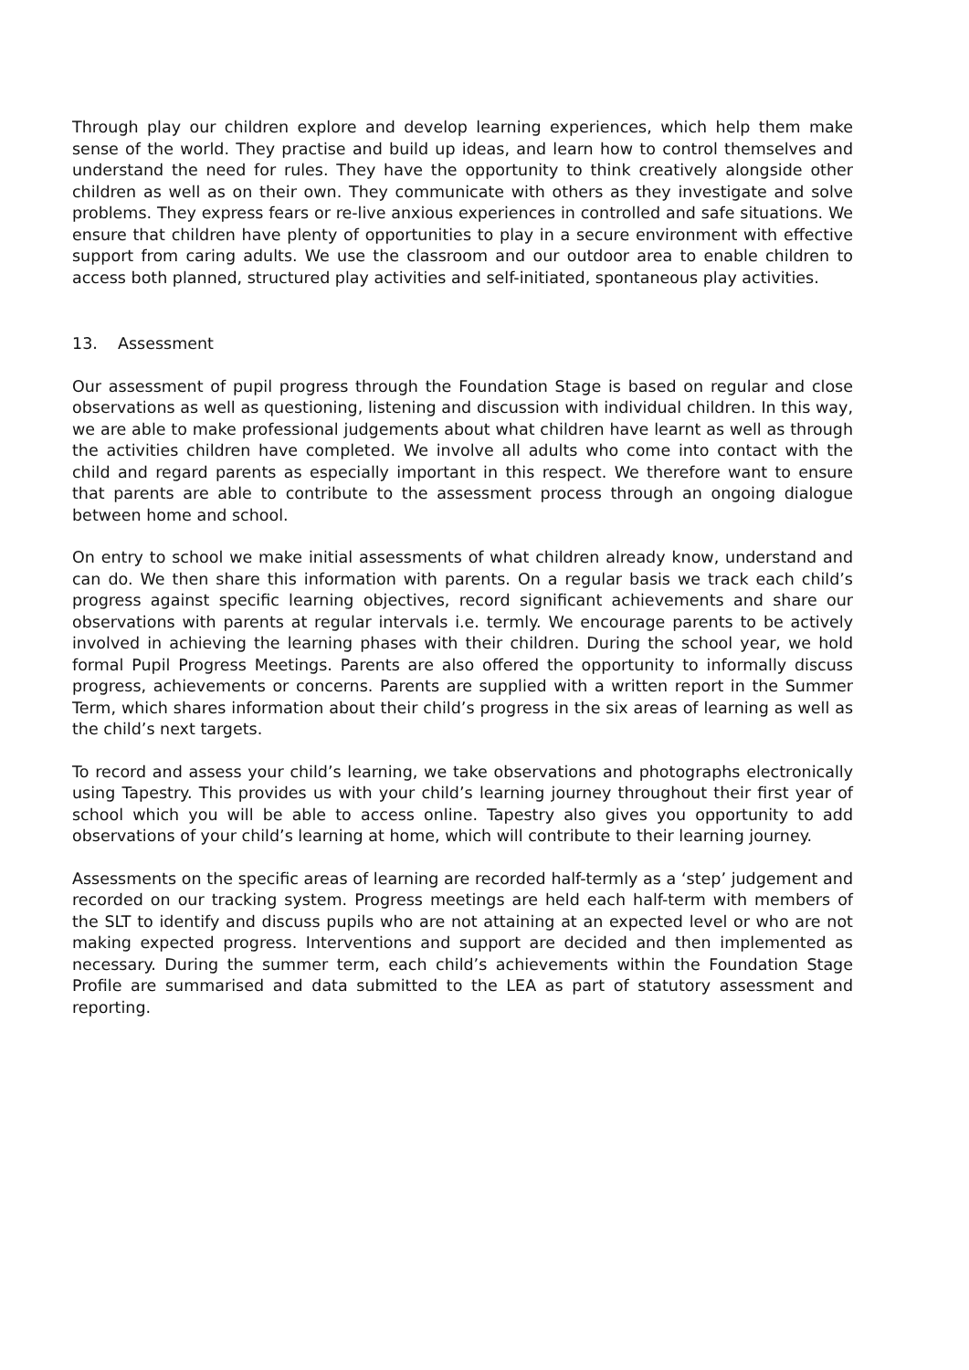Through play our children explore and develop learning experiences, which help them make sense of the world. They practise and build up ideas, and learn how to control themselves and understand the need for rules. They have the opportunity to think creatively alongside other children as well as on their own. They communicate with others as they investigate and solve problems. They express fears or re-live anxious experiences in controlled and safe situations. We ensure that children have plenty of opportunities to play in a secure environment with effective support from caring adults. We use the classroom and our outdoor area to enable children to access both planned, structured play activities and self-initiated, spontaneous play activities.
13. Assessment
Our assessment of pupil progress through the Foundation Stage is based on regular and close observations as well as questioning, listening and discussion with individual children. In this way, we are able to make professional judgements about what children have learnt as well as through the activities children have completed. We involve all adults who come into contact with the child and regard parents as especially important in this respect. We therefore want to ensure that parents are able to contribute to the assessment process through an ongoing dialogue between home and school.
On entry to school we make initial assessments of what children already know, understand and can do. We then share this information with parents. On a regular basis we track each child’s progress against specific learning objectives, record significant achievements and share our observations with parents at regular intervals i.e. termly. We encourage parents to be actively involved in achieving the learning phases with their children. During the school year, we hold formal Pupil Progress Meetings. Parents are also offered the opportunity to informally discuss progress, achievements or concerns. Parents are supplied with a written report in the Summer Term, which shares information about their child’s progress in the six areas of learning as well as the child’s next targets.
To record and assess your child’s learning, we take observations and photographs electronically using Tapestry. This provides us with your child’s learning journey throughout their first year of school which you will be able to access online. Tapestry also gives you opportunity to add observations of your child’s learning at home, which will contribute to their learning journey.
Assessments on the specific areas of learning are recorded half-termly as a ‘step’ judgement and recorded on our tracking system. Progress meetings are held each half-term with members of the SLT to identify and discuss pupils who are not attaining at an expected level or who are not making expected progress. Interventions and support are decided and then implemented as necessary. During the summer term, each child’s achievements within the Foundation Stage Profile are summarised and data submitted to the LEA as part of statutory assessment and reporting.